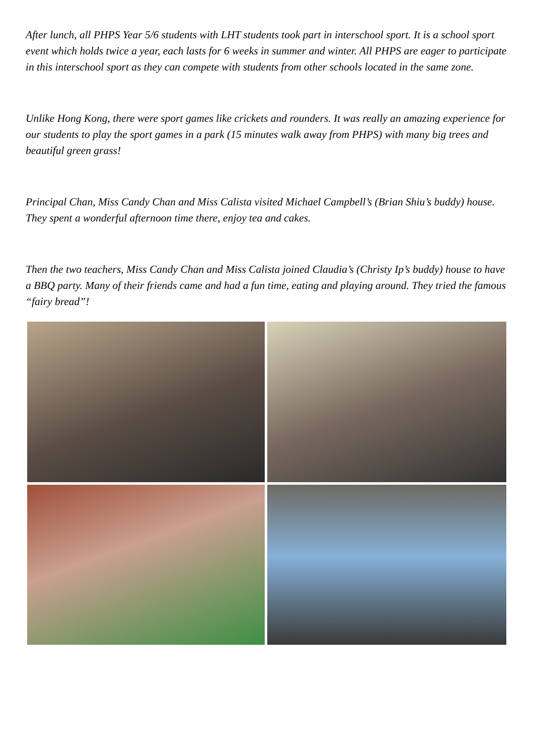After lunch, all PHPS Year 5/6 students with LHT students took part in interschool sport. It is a school sport event which holds twice a year, each lasts for 6 weeks in summer and winter. All PHPS are eager to participate in this interschool sport as they can compete with students from other schools located in the same zone.
Unlike Hong Kong, there were sport games like crickets and rounders. It was really an amazing experience for our students to play the sport games in a park (15 minutes walk away from PHPS) with many big trees and beautiful green grass!
Principal Chan, Miss Candy Chan and Miss Calista visited Michael Campbell’s (Brian Shiu’s buddy) house. They spent a wonderful afternoon time there, enjoy tea and cakes.
Then the two teachers, Miss Candy Chan and Miss Calista joined Claudia’s (Christy Ip’s buddy) house to have a BBQ party. Many of their friends came and had a fun time, eating and playing around. They tried the famous “fairy bread”!